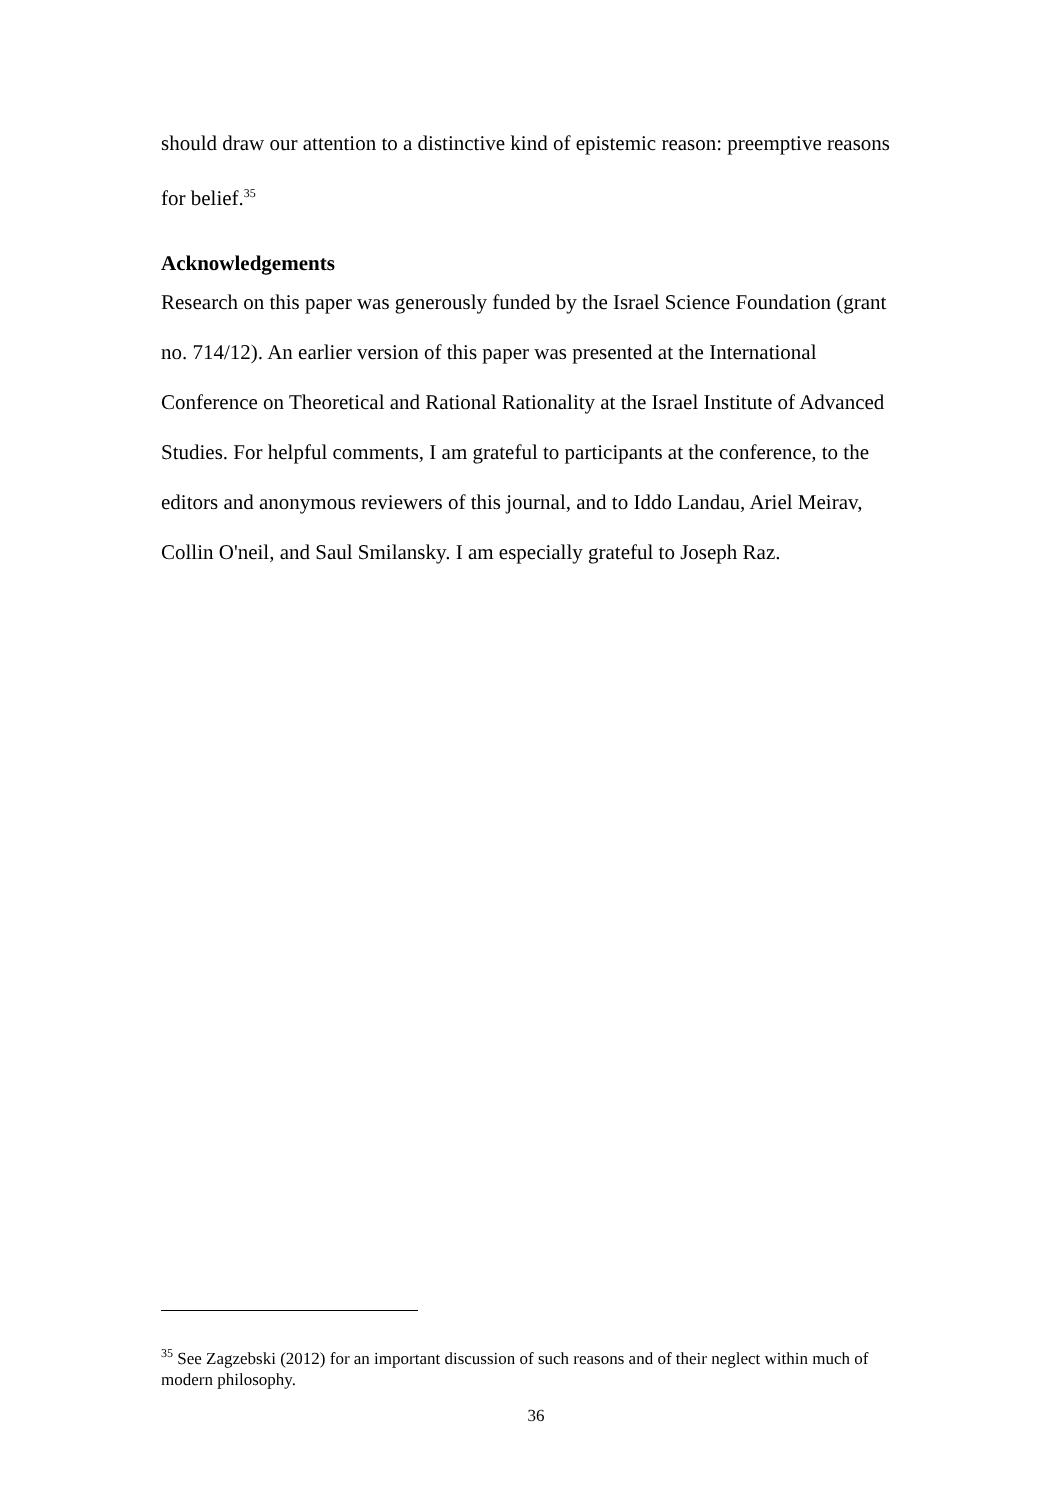should draw our attention to a distinctive kind of epistemic reason: preemptive reasons for belief.<sup>35</sup>
Acknowledgements
Research on this paper was generously funded by the Israel Science Foundation (grant no. 714/12). An earlier version of this paper was presented at the International Conference on Theoretical and Rational Rationality at the Israel Institute of Advanced Studies. For helpful comments, I am grateful to participants at the conference, to the editors and anonymous reviewers of this journal, and to Iddo Landau, Ariel Meirav, Collin O'neil, and Saul Smilansky. I am especially grateful to Joseph Raz.
<sup>35</sup> See Zagzebski (2012) for an important discussion of such reasons and of their neglect within much of modern philosophy.
36